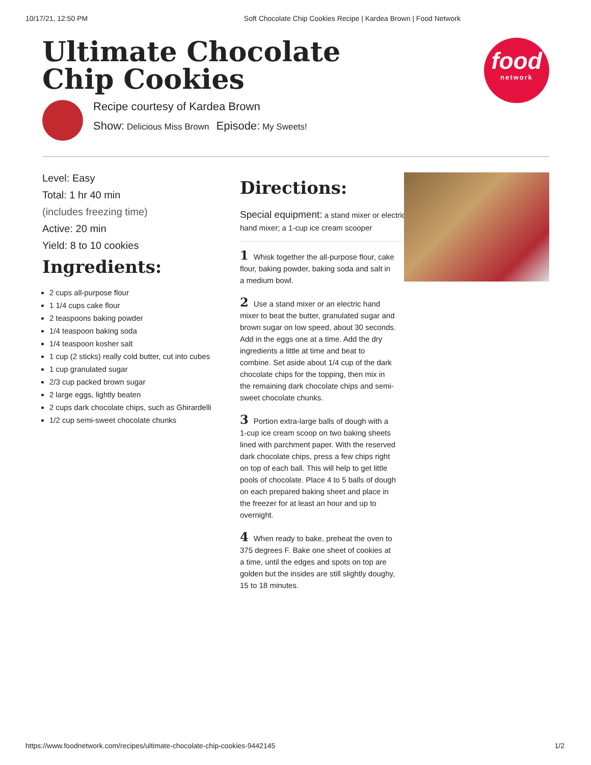10/17/21, 12:50 PM Soft Chocolate Chip Cookies Recipe | Kardea Brown | Food Network
Ultimate Chocolate Chip Cookies
food
network
Recipe courtesy of Kardea Brown
Show: Delicious Miss Brown Episode: My Sweets!
Level: Easy
Total: 1 hr 40 min
(includes freezing time)
Active: 20 min
Yield: 8 to 10 cookies
Ingredients:
2 cups all-purpose flour
1 1/4 cups cake flour
2 teaspoons baking powder
1/4 teaspoon baking soda
1/4 teaspoon kosher salt
1 cup (2 sticks) really cold butter, cut into cubes
1 cup granulated sugar
2/3 cup packed brown sugar
2 large eggs, lightly beaten
2 cups dark chocolate chips, such as Ghirardelli
1/2 cup semi-sweet chocolate chunks
Directions:
Special equipment: a stand mixer or electric hand mixer; a 1-cup ice cream scooper
1 Whisk together the all-purpose flour, cake flour, baking powder, baking soda and salt in a medium bowl.
2 Use a stand mixer or an electric hand mixer to beat the butter, granulated sugar and brown sugar on low speed, about 30 seconds. Add in the eggs one at a time. Add the dry ingredients a little at time and beat to combine. Set aside about 1/4 cup of the dark chocolate chips for the topping, then mix in the remaining dark chocolate chips and semi-sweet chocolate chunks.
3 Portion extra-large balls of dough with a 1-cup ice cream scoop on two baking sheets lined with parchment paper. With the reserved dark chocolate chips, press a few chips right on top of each ball. This will help to get little pools of chocolate. Place 4 to 5 balls of dough on each prepared baking sheet and place in the freezer for at least an hour and up to overnight.
4 When ready to bake, preheat the oven to 375 degrees F. Bake one sheet of cookies at a time, until the edges and spots on top are golden but the insides are still slightly doughy, 15 to 18 minutes.
https://www.foodnetwork.com/recipes/ultimate-chocolate-chip-cookies-9442145 1/2